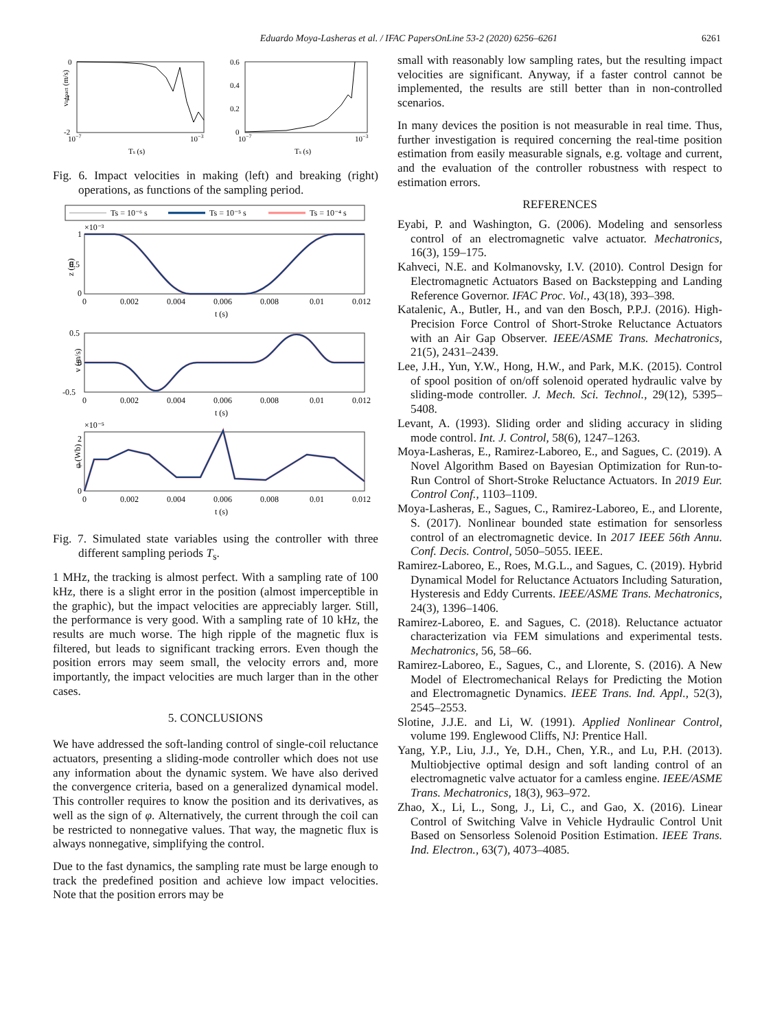Eduardo Moya-Lasheras et al. / IFAC PapersOnLine 53-2 (2020) 6256–6261 6261
0
-1
-2
10−7
10−3
Ts (s)
vimpact (m/s)
0.6
0.4
0.2
0
10−7
10−3
Ts (s)
Fig. 6. Impact velocities in making (left) and breaking (right) operations, as functions of the sampling period.
Ts = 10⁻⁶ s
Ts = 10⁻⁵ s
Ts = 10⁻⁴ s
×10⁻³
1
0.5
0
z (m)
0
0.002
0.004
0.006
0.008
0.01
0.012
t (s)
0.5
0
-0.5
v (m/s)
0
0.002
0.004
0.006
0.008
0.01
0.012
t (s)
×10⁻⁵
2
1
0
φ (Wb)
0
0.002
0.004
0.006
0.008
0.01
0.012
t (s)
Fig. 7. Simulated state variables using the controller with three different sampling periods T<sub>s</sub>.
1 MHz, the tracking is almost perfect. With a sampling rate of 100 kHz, there is a slight error in the position (almost imperceptible in the graphic), but the impact velocities are appreciably larger. Still, the performance is very good. With a sampling rate of 10 kHz, the results are much worse. The high ripple of the magnetic flux is filtered, but leads to significant tracking errors. Even though the position errors may seem small, the velocity errors and, more importantly, the impact velocities are much larger than in the other cases.
5. CONCLUSIONS
We have addressed the soft-landing control of single-coil reluctance actuators, presenting a sliding-mode controller which does not use any information about the dynamic system. We have also derived the convergence criteria, based on a generalized dynamical model. This controller requires to know the position and its derivatives, as well as the sign of φ. Alternatively, the current through the coil can be restricted to nonnegative values. That way, the magnetic flux is always nonnegative, simplifying the control.
Due to the fast dynamics, the sampling rate must be large enough to track the predefined position and achieve low impact velocities. Note that the position errors may be
small with reasonably low sampling rates, but the resulting impact velocities are significant. Anyway, if a faster control cannot be implemented, the results are still better than in non-controlled scenarios.
In many devices the position is not measurable in real time. Thus, further investigation is required concerning the real-time position estimation from easily measurable signals, e.g. voltage and current, and the evaluation of the controller robustness with respect to estimation errors.
REFERENCES
Eyabi, P. and Washington, G. (2006). Modeling and sensorless control of an electromagnetic valve actuator. Mechatronics, 16(3), 159–175.
Kahveci, N.E. and Kolmanovsky, I.V. (2010). Control Design for Electromagnetic Actuators Based on Backstepping and Landing Reference Governor. IFAC Proc. Vol., 43(18), 393–398.
Katalenic, A., Butler, H., and van den Bosch, P.P.J. (2016). High-Precision Force Control of Short-Stroke Reluctance Actuators with an Air Gap Observer. IEEE/ASME Trans. Mechatronics, 21(5), 2431–2439.
Lee, J.H., Yun, Y.W., Hong, H.W., and Park, M.K. (2015). Control of spool position of on/off solenoid operated hydraulic valve by sliding-mode controller. J. Mech. Sci. Technol., 29(12), 5395–5408.
Levant, A. (1993). Sliding order and sliding accuracy in sliding mode control. Int. J. Control, 58(6), 1247–1263.
Moya-Lasheras, E., Ramirez-Laboreo, E., and Sagues, C. (2019). A Novel Algorithm Based on Bayesian Optimization for Run-to-Run Control of Short-Stroke Reluctance Actuators. In 2019 Eur. Control Conf., 1103–1109.
Moya-Lasheras, E., Sagues, C., Ramirez-Laboreo, E., and Llorente, S. (2017). Nonlinear bounded state estimation for sensorless control of an electromagnetic device. In 2017 IEEE 56th Annu. Conf. Decis. Control, 5050–5055. IEEE.
Ramirez-Laboreo, E., Roes, M.G.L., and Sagues, C. (2019). Hybrid Dynamical Model for Reluctance Actuators Including Saturation, Hysteresis and Eddy Currents. IEEE/ASME Trans. Mechatronics, 24(3), 1396–1406.
Ramirez-Laboreo, E. and Sagues, C. (2018). Reluctance actuator characterization via FEM simulations and experimental tests. Mechatronics, 56, 58–66.
Ramirez-Laboreo, E., Sagues, C., and Llorente, S. (2016). A New Model of Electromechanical Relays for Predicting the Motion and Electromagnetic Dynamics. IEEE Trans. Ind. Appl., 52(3), 2545–2553.
Slotine, J.J.E. and Li, W. (1991). Applied Nonlinear Control, volume 199. Englewood Cliffs, NJ: Prentice Hall.
Yang, Y.P., Liu, J.J., Ye, D.H., Chen, Y.R., and Lu, P.H. (2013). Multiobjective optimal design and soft landing control of an electromagnetic valve actuator for a camless engine. IEEE/ASME Trans. Mechatronics, 18(3), 963–972.
Zhao, X., Li, L., Song, J., Li, C., and Gao, X. (2016). Linear Control of Switching Valve in Vehicle Hydraulic Control Unit Based on Sensorless Solenoid Position Estimation. IEEE Trans. Ind. Electron., 63(7), 4073–4085.